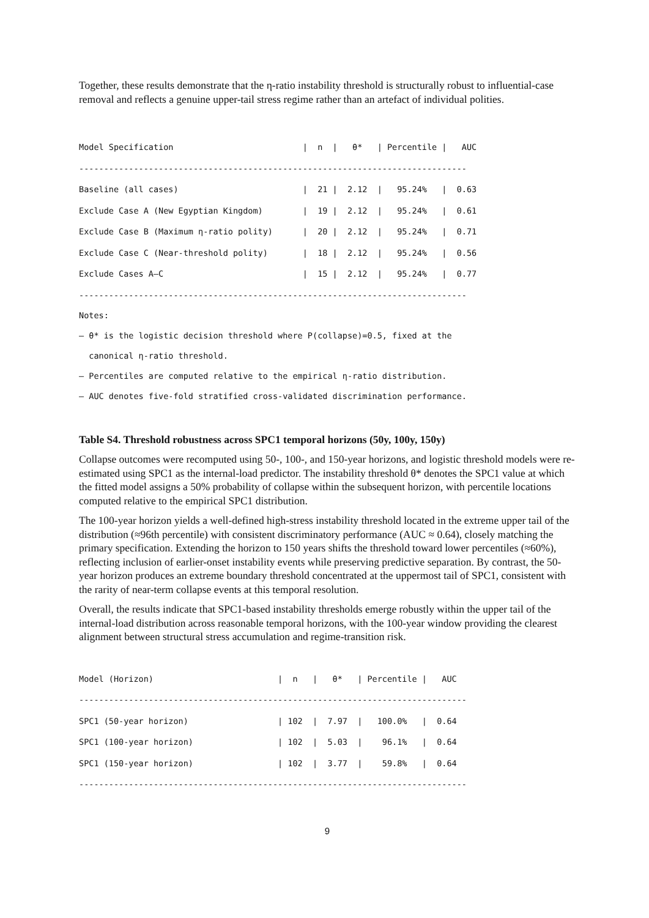Together, these results demonstrate that the η-ratio instability threshold is structurally robust to influential-case removal and reflects a genuine upper-tail stress regime rather than an artefact of individual polities.
Model Specification                          |  n  |   θ*   | Percentile |   AUC
------------------------------------------------------------------------------
Baseline (all cases)                         |  21 |  2.12  |   95.24%   |  0.63
Exclude Case A (New Egyptian Kingdom)        |  19 |  2.12  |   95.24%   |  0.61
Exclude Case B (Maximum η-ratio polity)      |  20 |  2.12  |   95.24%   |  0.71
Exclude Case C (Near-threshold polity)       |  18 |  2.12  |   95.24%   |  0.56
Exclude Cases A–C                            |  15 |  2.12  |   95.24%   |  0.77
------------------------------------------------------------------------------
Notes:
– θ* is the logistic decision threshold where P(collapse)=0.5, fixed at the
  canonical η-ratio threshold.
– Percentiles are computed relative to the empirical η-ratio distribution.
– AUC denotes five-fold stratified cross-validated discrimination performance.
Table S4. Threshold robustness across SPC1 temporal horizons (50y, 100y, 150y)
Collapse outcomes were recomputed using 50-, 100-, and 150-year horizons, and logistic threshold models were re-estimated using SPC1 as the internal-load predictor. The instability threshold θ* denotes the SPC1 value at which the fitted model assigns a 50% probability of collapse within the subsequent horizon, with percentile locations computed relative to the empirical SPC1 distribution.
The 100-year horizon yields a well-defined high-stress instability threshold located in the extreme upper tail of the distribution (≈96th percentile) with consistent discriminatory performance (AUC ≈ 0.64), closely matching the primary specification. Extending the horizon to 150 years shifts the threshold toward lower percentiles (≈60%), reflecting inclusion of earlier-onset instability events while preserving predictive separation. By contrast, the 50-year horizon produces an extreme boundary threshold concentrated at the uppermost tail of SPC1, consistent with the rarity of near-term collapse events at this temporal resolution.
Overall, the results indicate that SPC1-based instability thresholds emerge robustly within the upper tail of the internal-load distribution across reasonable temporal horizons, with the 100-year window providing the clearest alignment between structural stress accumulation and regime-transition risk.
Model (Horizon)                         |  n   |   θ*   | Percentile |   AUC
------------------------------------------------------------------------------
SPC1 (50-year horizon)                  | 102  |  7.97  |   100.0%   |  0.64
SPC1 (100-year horizon)                 | 102  |  5.03  |    96.1%   |  0.64
SPC1 (150-year horizon)                 | 102  |  3.77  |    59.8%   |  0.64
------------------------------------------------------------------------------
9